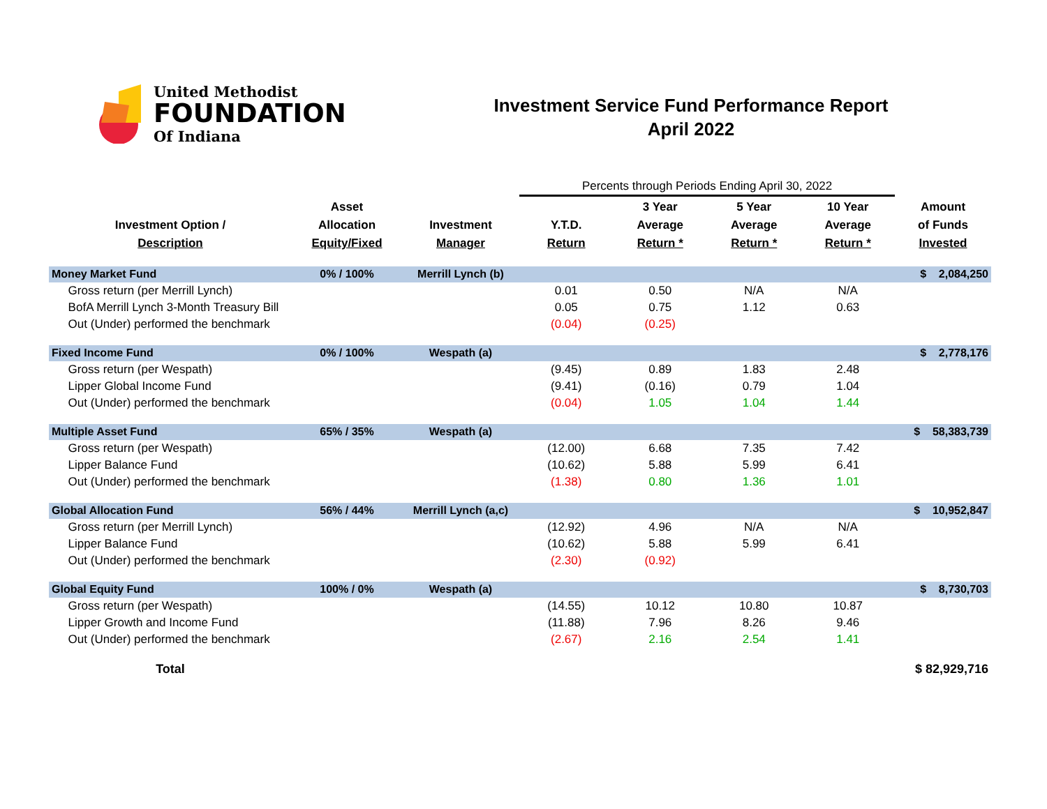United Methodist
FOUNDATION
Of Indiana
Investment Service Fund Performance Report
April 2022
| | | | Percents through Periods Ending April 30, 2022 | | | | |
| Investment Option / Description | Asset Allocation Equity/Fixed | Investment Manager | Y.T.D. Return | 3 Year Average Return * | 5 Year Average Return * | 10 Year Average Return * | Amount of Funds Invested |
| Money Market Fund | 0% / 100% | Merrill Lynch (b) | | | | | $ 2,084,250 |
| Gross return (per Merrill Lynch) | | | 0.01 | 0.50 | N/A | N/A | |
| BofA Merrill Lynch 3-Month Treasury Bill | | | 0.05 | 0.75 | 1.12 | 0.63 | |
| Out (Under) performed the benchmark | | | (0.04) | (0.25) | | | |
| Fixed Income Fund | 0% / 100% | Wespath (a) | | | | | $ 2,778,176 |
| Gross return (per Wespath) | | | (9.45) | 0.89 | 1.83 | 2.48 | |
| Lipper Global Income Fund | | | (9.41) | (0.16) | 0.79 | 1.04 | |
| Out (Under) performed the benchmark | | | (0.04) | 1.05 | 1.04 | 1.44 | |
| Multiple Asset Fund | 65% / 35% | Wespath (a) | | | | | $ 58,383,739 |
| Gross return (per Wespath) | | | (12.00) | 6.68 | 7.35 | 7.42 | |
| Lipper Balance Fund | | | (10.62) | 5.88 | 5.99 | 6.41 | |
| Out (Under) performed the benchmark | | | (1.38) | 0.80 | 1.36 | 1.01 | |
| Global Allocation Fund | 56% / 44% | Merrill Lynch (a,c) | | | | | $ 10,952,847 |
| Gross return (per Merrill Lynch) | | | (12.92) | 4.96 | N/A | N/A | |
| Lipper Balance Fund | | | (10.62) | 5.88 | 5.99 | 6.41 | |
| Out (Under) performed the benchmark | | | (2.30) | (0.92) | | | |
| Global Equity Fund | 100% / 0% | Wespath (a) | | | | | $ 8,730,703 |
| Gross return (per Wespath) | | | (14.55) | 10.12 | 10.80 | 10.87 | |
| Lipper Growth and Income Fund | | | (11.88) | 7.96 | 8.26 | 9.46 | |
| Out (Under) performed the benchmark | | | (2.67) | 2.16 | 2.54 | 1.41 | |
| Total | | | | | | | $ 82,929,716 |